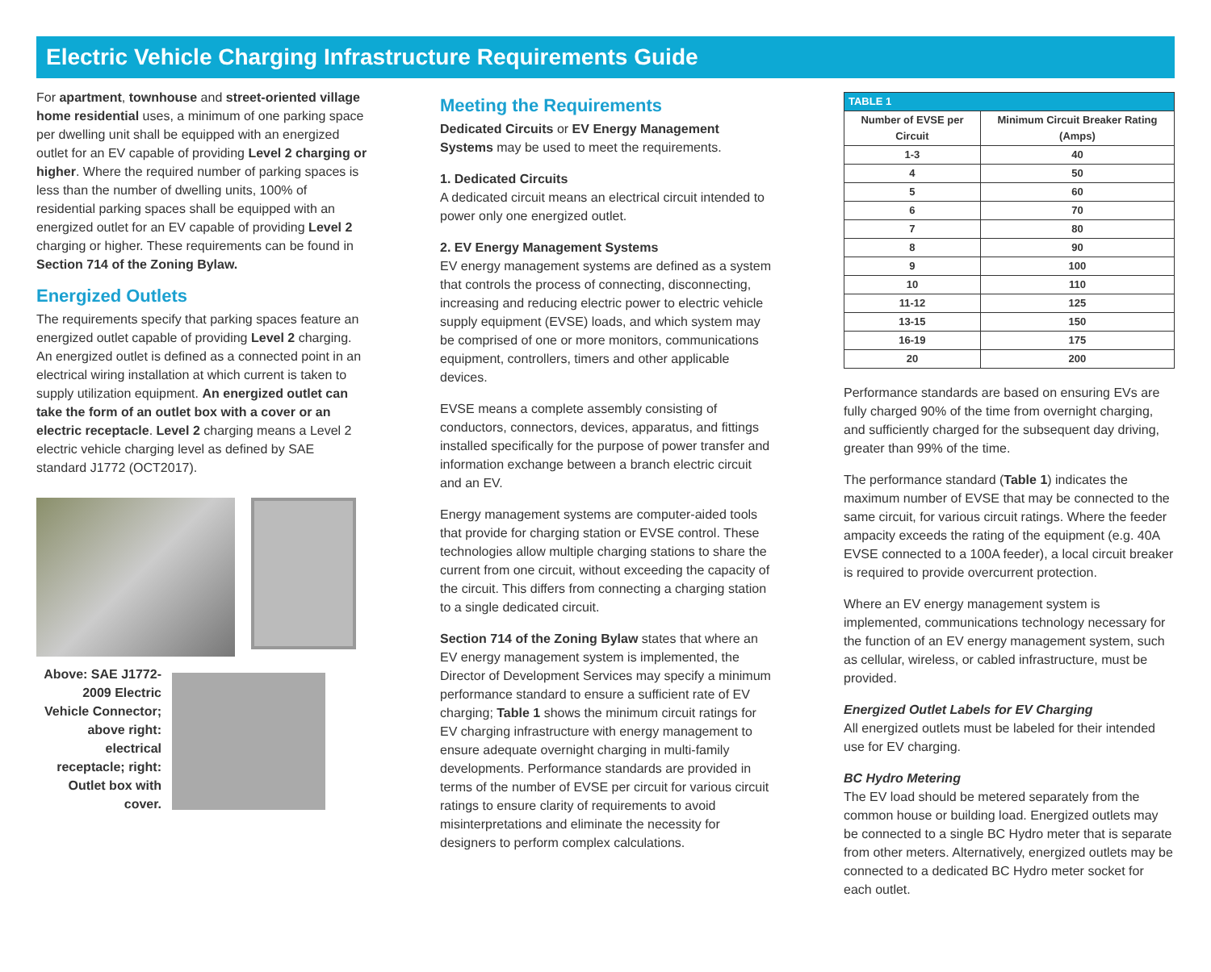Electric Vehicle Charging Infrastructure Requirements Guide
For apartment, townhouse and street-oriented village home residential uses, a minimum of one parking space per dwelling unit shall be equipped with an energized outlet for an EV capable of providing Level 2 charging or higher. Where the required number of parking spaces is less than the number of dwelling units, 100% of residential parking spaces shall be equipped with an energized outlet for an EV capable of providing Level 2 charging or higher. These requirements can be found in Section 714 of the Zoning Bylaw.
Energized Outlets
The requirements specify that parking spaces feature an energized outlet capable of providing Level 2 charging. An energized outlet is defined as a connected point in an electrical wiring installation at which current is taken to supply utilization equipment. An energized outlet can take the form of an outlet box with a cover or an electric receptacle. Level 2 charging means a Level 2 electric vehicle charging level as defined by SAE standard J1772 (OCT2017).
Above: SAE J1772-2009 Electric Vehicle Connector; above right: electrical receptacle; right: Outlet box with cover.
Meeting the Requirements
Dedicated Circuits or EV Energy Management Systems may be used to meet the requirements.
1. Dedicated Circuits
A dedicated circuit means an electrical circuit intended to power only one energized outlet.
2. EV Energy Management Systems
EV energy management systems are defined as a system that controls the process of connecting, disconnecting, increasing and reducing electric power to electric vehicle supply equipment (EVSE) loads, and which system may be comprised of one or more monitors, communications equipment, controllers, timers and other applicable devices.
EVSE means a complete assembly consisting of conductors, connectors, devices, apparatus, and fittings installed specifically for the purpose of power transfer and information exchange between a branch electric circuit and an EV.
Energy management systems are computer-aided tools that provide for charging station or EVSE control. These technologies allow multiple charging stations to share the current from one circuit, without exceeding the capacity of the circuit. This differs from connecting a charging station to a single dedicated circuit.
Section 714 of the Zoning Bylaw states that where an EV energy management system is implemented, the Director of Development Services may specify a minimum performance standard to ensure a sufficient rate of EV charging; Table 1 shows the minimum circuit ratings for EV charging infrastructure with energy management to ensure adequate overnight charging in multi-family developments. Performance standards are provided in terms of the number of EVSE per circuit for various circuit ratings to ensure clarity of requirements to avoid misinterpretations and eliminate the necessity for designers to perform complex calculations.
| TABLE 1 | |
| --- | --- |
| Number of EVSE per Circuit | Minimum Circuit Breaker Rating (Amps) |
| 1-3 | 40 |
| 4 | 50 |
| 5 | 60 |
| 6 | 70 |
| 7 | 80 |
| 8 | 90 |
| 9 | 100 |
| 10 | 110 |
| 11-12 | 125 |
| 13-15 | 150 |
| 16-19 | 175 |
| 20 | 200 |
Performance standards are based on ensuring EVs are fully charged 90% of the time from overnight charging, and sufficiently charged for the subsequent day driving, greater than 99% of the time.
The performance standard (Table 1) indicates the maximum number of EVSE that may be connected to the same circuit, for various circuit ratings. Where the feeder ampacity exceeds the rating of the equipment (e.g. 40A EVSE connected to a 100A feeder), a local circuit breaker is required to provide overcurrent protection.
Where an EV energy management system is implemented, communications technology necessary for the function of an EV energy management system, such as cellular, wireless, or cabled infrastructure, must be provided.
Energized Outlet Labels for EV Charging
All energized outlets must be labeled for their intended use for EV charging.
BC Hydro Metering
The EV load should be metered separately from the common house or building load. Energized outlets may be connected to a single BC Hydro meter that is separate from other meters. Alternatively, energized outlets may be connected to a dedicated BC Hydro meter socket for each outlet.